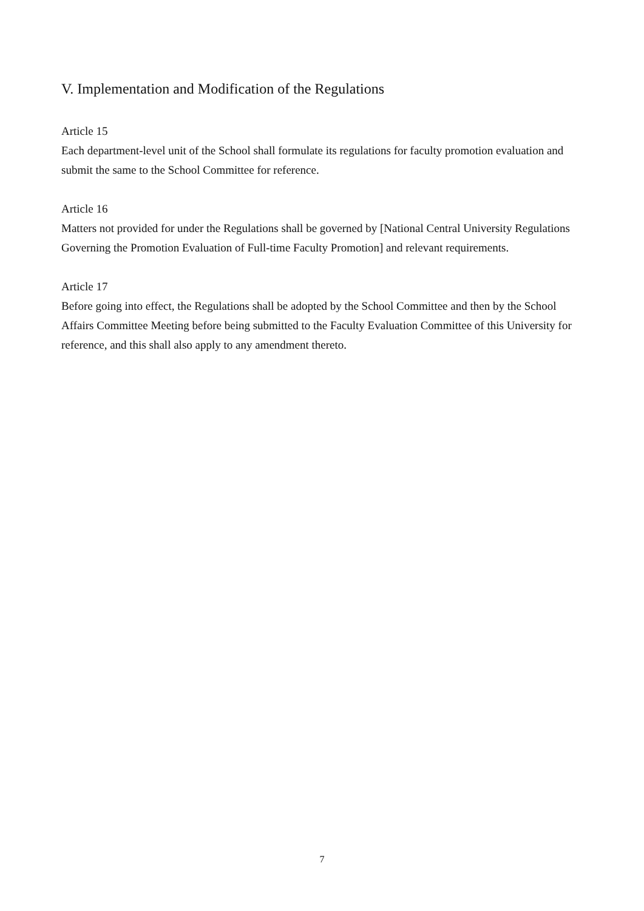V. Implementation and Modification of the Regulations
Article 15
Each department-level unit of the School shall formulate its regulations for faculty promotion evaluation and submit the same to the School Committee for reference.
Article 16
Matters not provided for under the Regulations shall be governed by [National Central University Regulations Governing the Promotion Evaluation of Full-time Faculty Promotion] and relevant requirements.
Article 17
Before going into effect, the Regulations shall be adopted by the School Committee and then by the School Affairs Committee Meeting before being submitted to the Faculty Evaluation Committee of this University for reference, and this shall also apply to any amendment thereto.
7